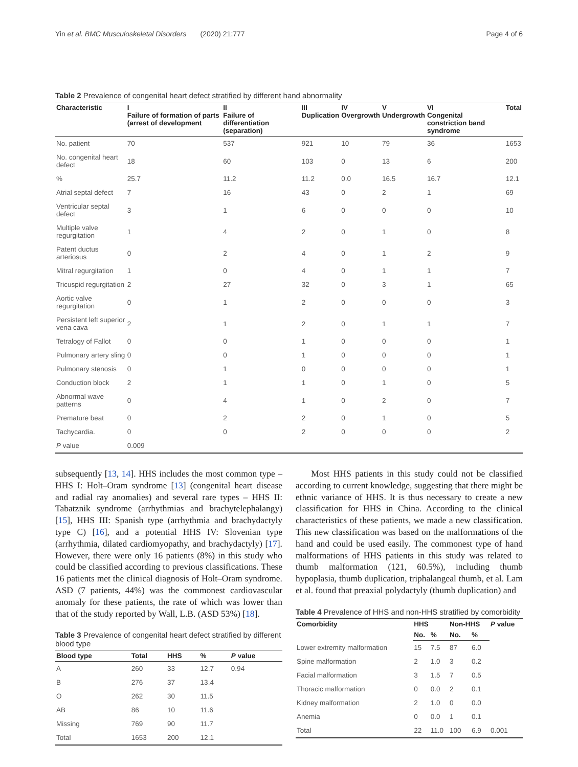Yin et al. BMC Musculoskeletal Disorders (2020) 21:777 Page 4 of 6
Table 2 Prevalence of congenital heart defect stratified by different hand abnormality
| Characteristic | I Failure of formation of parts (arrest of development | II Failure of differentiation (separation) | III Duplication | IV Overgrowth | V Undergrowth | VI Congenital constriction band syndrome | Total |
| --- | --- | --- | --- | --- | --- | --- | --- |
| No. patient | 70 | 537 | 921 | 10 | 79 | 36 | 1653 |
| No. congenital heart defect | 18 | 60 | 103 | 0 | 13 | 6 | 200 |
| % | 25.7 | 11.2 | 11.2 | 0.0 | 16.5 | 16.7 | 12.1 |
| Atrial septal defect | 7 | 16 | 43 | 0 | 2 | 1 | 69 |
| Ventricular septal defect | 3 | 1 | 6 | 0 | 0 | 0 | 10 |
| Multiple valve regurgitation | 1 | 4 | 2 | 0 | 1 | 0 | 8 |
| Patent ductus arteriosus | 0 | 2 | 4 | 0 | 1 | 2 | 9 |
| Mitral regurgitation | 1 | 0 | 4 | 0 | 1 | 1 | 7 |
| Tricuspid regurgitation | 2 | 27 | 32 | 0 | 3 | 1 | 65 |
| Aortic valve regurgitation | 0 | 1 | 2 | 0 | 0 | 0 | 3 |
| Persistent left superior vena cava | 2 | 1 | 2 | 0 | 1 | 1 | 7 |
| Tetralogy of Fallot | 0 | 0 | 1 | 0 | 0 | 0 | 1 |
| Pulmonary artery sling | 0 | 0 | 1 | 0 | 0 | 0 | 1 |
| Pulmonary stenosis | 0 | 1 | 0 | 0 | 0 | 0 | 1 |
| Conduction block | 2 | 1 | 1 | 0 | 1 | 0 | 5 |
| Abnormal wave patterns | 0 | 4 | 1 | 0 | 2 | 0 | 7 |
| Premature beat | 0 | 2 | 2 | 0 | 1 | 0 | 5 |
| Tachycardia. | 0 | 0 | 2 | 0 | 0 | 0 | 2 |
| P value | 0.009 | | | | | | |
subsequently [13, 14]. HHS includes the most common type – HHS I: Holt–Oram syndrome [13] (congenital heart disease and radial ray anomalies) and several rare types – HHS II: Tabatznik syndrome (arrhythmias and brachytelephalangy) [15], HHS III: Spanish type (arrhythmia and brachydactyly type C) [16], and a potential HHS IV: Slovenian type (arrhythmia, dilated cardiomyopathy, and brachydactyly) [17]. However, there were only 16 patients (8%) in this study who could be classified according to previous classifications. These 16 patients met the clinical diagnosis of Holt–Oram syndrome. ASD (7 patients, 44%) was the commonest cardiovascular anomaly for these patients, the rate of which was lower than that of the study reported by Wall, L.B. (ASD 53%) [18].
Table 3 Prevalence of congenital heart defect stratified by different blood type
| Blood type | Total | HHS | % | P value |
| --- | --- | --- | --- | --- |
| A | 260 | 33 | 12.7 | 0.94 |
| B | 276 | 37 | 13.4 | |
| O | 262 | 30 | 11.5 | |
| AB | 86 | 10 | 11.6 | |
| Missing | 769 | 90 | 11.7 | |
| Total | 1653 | 200 | 12.1 | |
Most HHS patients in this study could not be classified according to current knowledge, suggesting that there might be ethnic variance of HHS. It is thus necessary to create a new classification for HHS in China. According to the clinical characteristics of these patients, we made a new classification. This new classification was based on the malformations of the hand and could be used easily. The commonest type of hand malformations of HHS patients in this study was related to thumb malformation (121, 60.5%), including thumb hypoplasia, thumb duplication, triphalangeal thumb, et al. Lam et al. found that preaxial polydactyly (thumb duplication) and
Table 4 Prevalence of HHS and non-HHS stratified by comorbidity
| Comorbidity | HHS | | Non-HHS | | P value |
| --- | --- | --- | --- | --- | --- |
| | No. | % | No. | % | |
| Lower extremity malformation | 15 | 7.5 | 87 | 6.0 | |
| Spine malformation | 2 | 1.0 | 3 | 0.2 | |
| Facial malformation | 3 | 1.5 | 7 | 0.5 | |
| Thoracic malformation | 0 | 0.0 | 2 | 0.1 | |
| Kidney malformation | 2 | 1.0 | 0 | 0.0 | |
| Anemia | 0 | 0.0 | 1 | 0.1 | |
| Total | 22 | 11.0 | 100 | 6.9 | 0.001 |